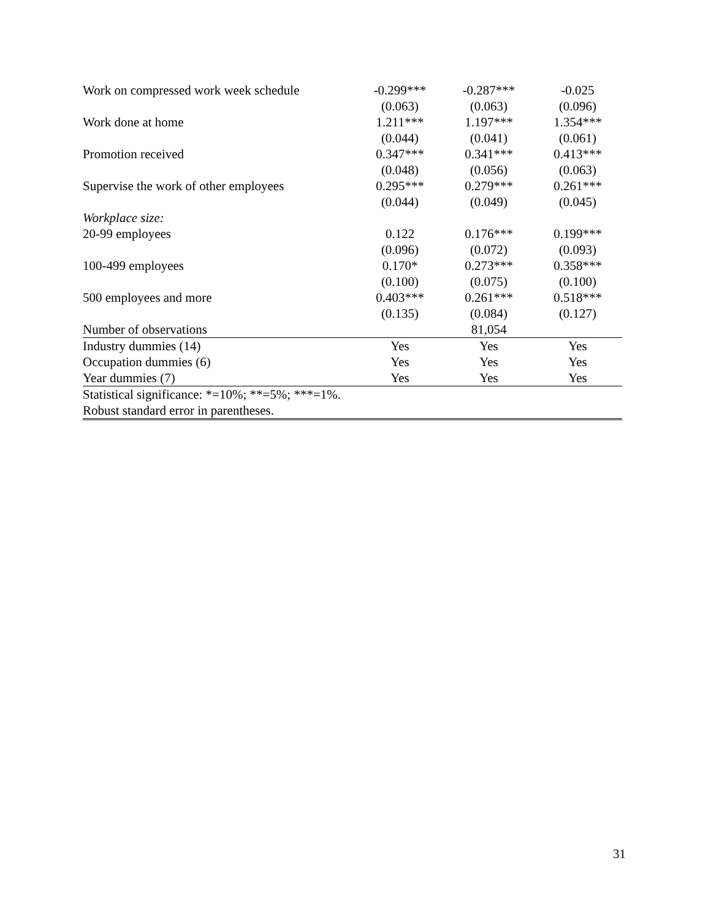| Work on compressed work week schedule | -0.299*** | -0.287*** | -0.025 |
| | (0.063) | (0.063) | (0.096) |
| Work done at home | 1.211*** | 1.197*** | 1.354*** |
| | (0.044) | (0.041) | (0.061) |
| Promotion received | 0.347*** | 0.341*** | 0.413*** |
| | (0.048) | (0.056) | (0.063) |
| Supervise the work of other employees | 0.295*** | 0.279*** | 0.261*** |
| | (0.044) | (0.049) | (0.045) |
| Workplace size: | | | |
| 20-99 employees | 0.122 | 0.176*** | 0.199*** |
| | (0.096) | (0.072) | (0.093) |
| 100-499 employees | 0.170* | 0.273*** | 0.358*** |
| | (0.100) | (0.075) | (0.100) |
| 500 employees and more | 0.403*** | 0.261*** | 0.518*** |
| | (0.135) | (0.084) | (0.127) |
| Number of observations | | 81,054 | |
| Industry dummies (14) | Yes | Yes | Yes |
| Occupation dummies (6) | Yes | Yes | Yes |
| Year dummies (7) | Yes | Yes | Yes |
| Statistical significance: *=10%; **=5%; ***=1%. | | | |
| Robust standard error in parentheses. | | | |
31